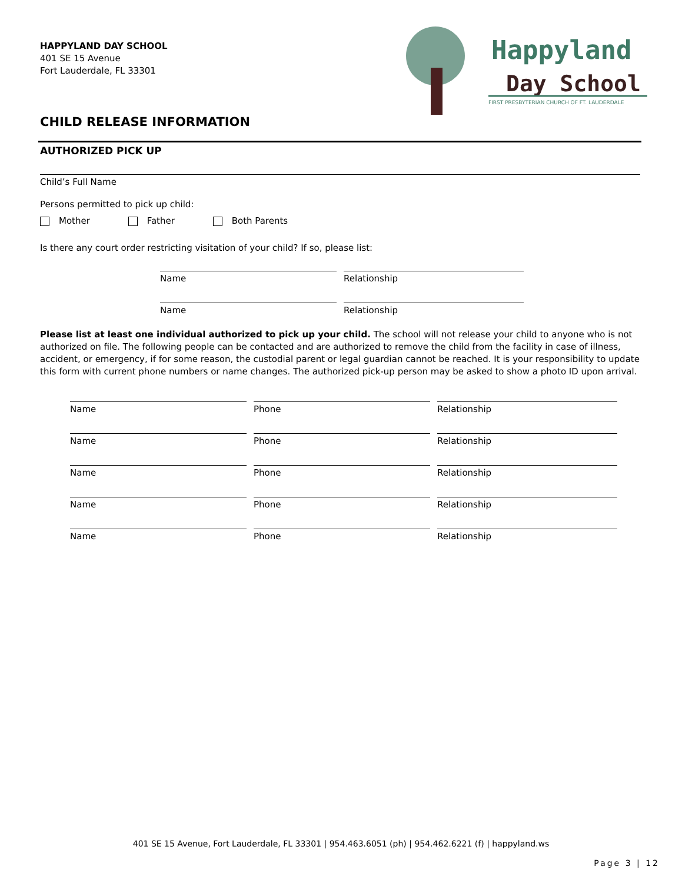HAPPYLAND DAY SCHOOL
401 SE 15 Avenue
Fort Lauderdale, FL 33301
Happyland
Day School
FIRST PRESBYTERIAN CHURCH OF FT. LAUDERDALE
CHILD RELEASE INFORMATION
AUTHORIZED PICK UP
Child’s Full Name
Persons permitted to pick up child:
Mother Father Both Parents
Is there any court order restricting visitation of your child? If so, please list:
Name Relationship
Name Relationship
Please list at least one individual authorized to pick up your child. The school will not release your child to anyone who is not authorized on file. The following people can be contacted and are authorized to remove the child from the facility in case of illness, accident, or emergency, if for some reason, the custodial parent or legal guardian cannot be reached. It is your responsibility to update this form with current phone numbers or name changes. The authorized pick-up person may be asked to show a photo ID upon arrival.
Name Phone Relationship
Name Phone Relationship
Name Phone Relationship
Name Phone Relationship
Name Phone Relationship
401 SE 15 Avenue, Fort Lauderdale, FL 33301 | 954.463.6051 (ph) | 954.462.6221 (f) | happyland.ws
Page 3 | 12